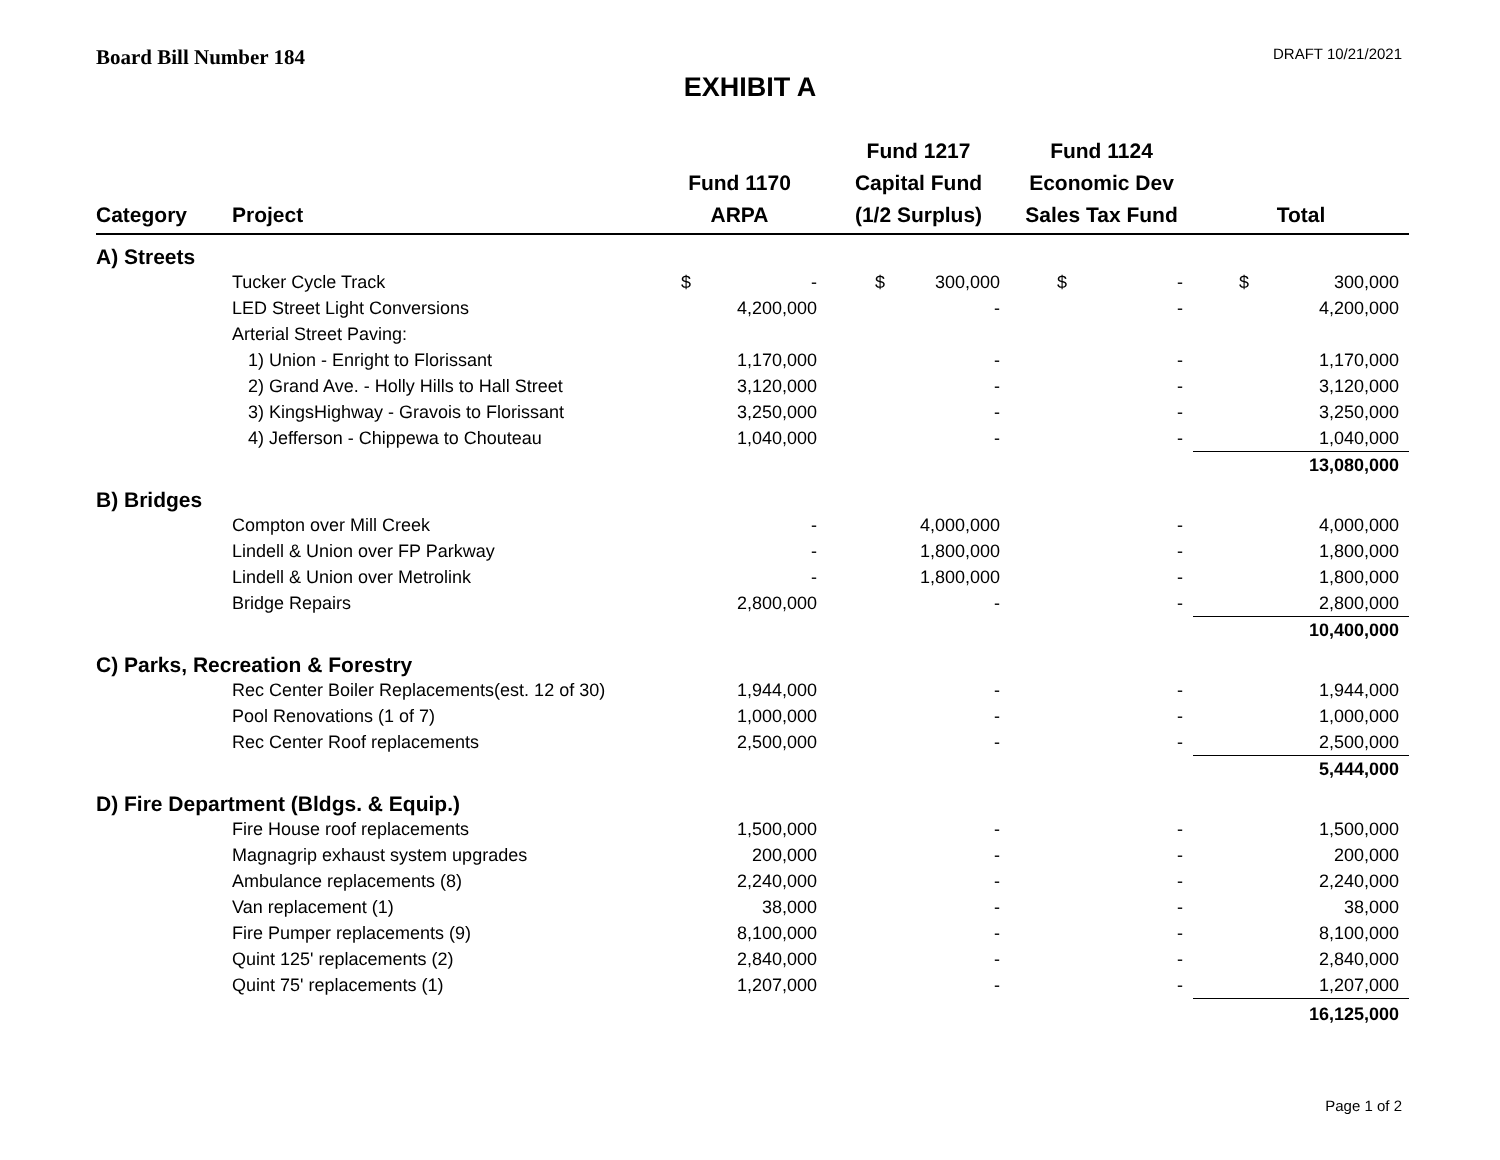Board Bill Number 184 DRAFT 10/21/2021
EXHIBIT A
| Category | Project | Fund 1170 ARPA | Fund 1217 Capital Fund (1/2 Surplus) | Fund 1124 Economic Dev Sales Tax Fund | Total |
| --- | --- | --- | --- | --- | --- |
| A) Streets | | | | | |
| | Tucker Cycle Track | $ - | $ 300,000 | $ - | $ 300,000 |
| | LED Street Light Conversions | 4,200,000 | - | - | 4,200,000 |
| | Arterial Street Paving: | | | | |
| | 1) Union - Enright to Florissant | 1,170,000 | - | - | 1,170,000 |
| | 2) Grand Ave. - Holly Hills to Hall Street | 3,120,000 | - | - | 3,120,000 |
| | 3) KingsHighway - Gravois to Florissant | 3,250,000 | - | - | 3,250,000 |
| | 4) Jefferson - Chippewa to Chouteau | 1,040,000 | - | - | 1,040,000 |
| | | | | | 13,080,000 |
| B) Bridges | | | | | |
| | Compton over Mill Creek | - | 4,000,000 | - | 4,000,000 |
| | Lindell & Union over FP Parkway | - | 1,800,000 | - | 1,800,000 |
| | Lindell & Union over Metrolink | - | 1,800,000 | - | 1,800,000 |
| | Bridge Repairs | 2,800,000 | - | - | 2,800,000 |
| | | | | | 10,400,000 |
| C) Parks, Recreation & Forestry | | | | | |
| | Rec Center Boiler Replacements(est. 12 of 30) | 1,944,000 | - | - | 1,944,000 |
| | Pool Renovations (1 of 7) | 1,000,000 | - | - | 1,000,000 |
| | Rec Center Roof replacements | 2,500,000 | - | - | 2,500,000 |
| | | | | | 5,444,000 |
| D) Fire Department (Bldgs. & Equip.) | | | | | |
| | Fire House roof replacements | 1,500,000 | - | - | 1,500,000 |
| | Magnagrip exhaust system upgrades | 200,000 | - | - | 200,000 |
| | Ambulance replacements (8) | 2,240,000 | - | - | 2,240,000 |
| | Van replacement (1) | 38,000 | - | - | 38,000 |
| | Fire Pumper replacements (9) | 8,100,000 | - | - | 8,100,000 |
| | Quint 125' replacements (2) | 2,840,000 | - | - | 2,840,000 |
| | Quint 75' replacements (1) | 1,207,000 | - | - | 1,207,000 |
| | | | | | 16,125,000 |
Page 1 of 2